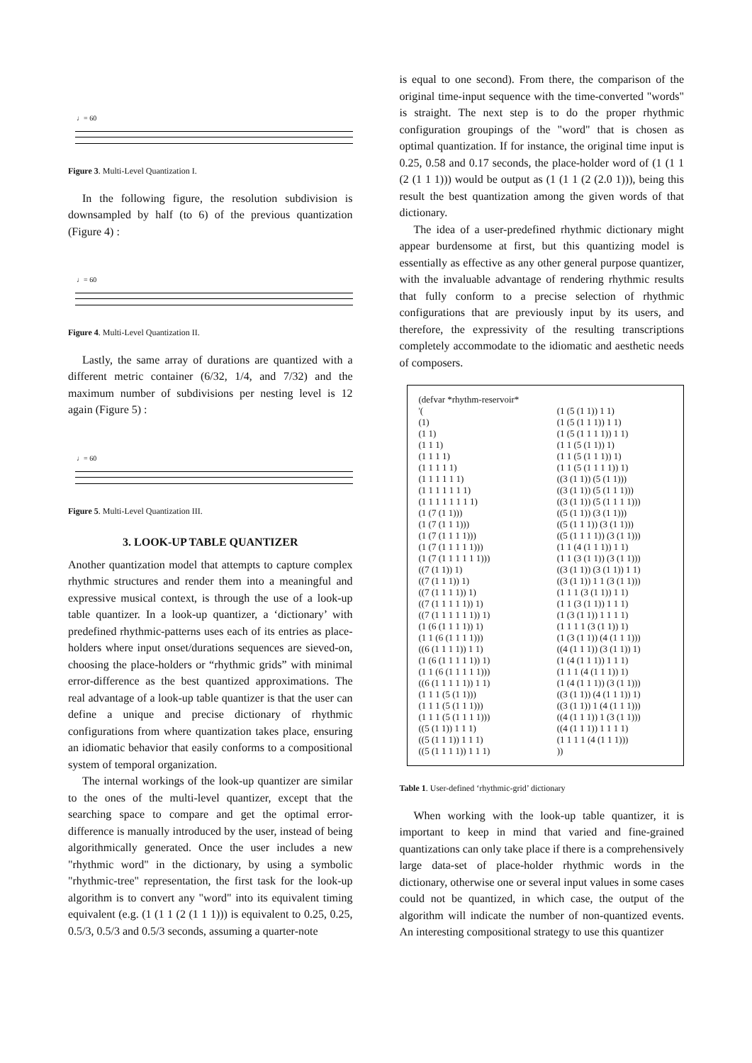♩= 60
Figure 3. Multi-Level Quantization I.
In the following figure, the resolution subdivision is downsampled by half (to 6) of the previous quantization (Figure 4) :
♩= 60
Figure 4. Multi-Level Quantization II.
Lastly, the same array of durations are quantized with a different metric container (6/32, 1/4, and 7/32) and the maximum number of subdivisions per nesting level is 12 again (Figure 5) :
♩= 60
Figure 5. Multi-Level Quantization III.
3. LOOK-UP TABLE QUANTIZER
Another quantization model that attempts to capture complex rhythmic structures and render them into a meaningful and expressive musical context, is through the use of a look-up table quantizer. In a look-up quantizer, a ‘dictionary’ with predefined rhythmic-patterns uses each of its entries as place-holders where input onset/durations sequences are sieved-on, choosing the place-holders or “rhythmic grids” with minimal error-difference as the best quantized approximations. The real advantage of a look-up table quantizer is that the user can define a unique and precise dictionary of rhythmic configurations from where quantization takes place, ensuring an idiomatic behavior that easily conforms to a compositional system of temporal organization.
The internal workings of the look-up quantizer are similar to the ones of the multi-level quantizer, except that the searching space to compare and get the optimal error- difference is manually introduced by the user, instead of being algorithmically generated. Once the user includes a new "rhythmic word" in the dictionary, by using a symbolic "rhythmic-tree" representation, the first task for the look-up algorithm is to convert any "word" into its equivalent timing equivalent (e.g. (1 (1 1 (2 (1 1 1))) is equivalent to 0.25, 0.25, 0.5/3, 0.5/3 and 0.5/3 seconds, assuming a quarter-note
is equal to one second). From there, the comparison of the original time-input sequence with the time-converted "words" is straight. The next step is to do the proper rhythmic configuration groupings of the "word" that is chosen as optimal quantization. If for instance, the original time input is 0.25, 0.58 and 0.17 seconds, the place-holder word of (1 (1 1 (2 (1 1 1))) would be output as (1 (1 1 (2 (2.0 1))), being this result the best quantization among the given words of that dictionary.
The idea of a user-predefined rhythmic dictionary might appear burdensome at first, but this quantizing model is essentially as effective as any other general purpose quantizer, with the invaluable advantage of rendering rhythmic results that fully conform to a precise selection of rhythmic configurations that are previously input by its users, and therefore, the expressivity of the resulting transcriptions completely accommodate to the idiomatic and aesthetic needs of composers.
| (defvar *rhythm-reservoir* | |
| '( | (1 (5 (1 1)) 1 1) |
| (1) | (1 (5 (1 1 1)) 1 1) |
| (1 1) | (1 (5 (1 1 1 1)) 1 1) |
| (1 1 1) | (1 1 (5 (1 1)) 1) |
| (1 1 1 1) | (1 1 (5 (1 1 1)) 1) |
| (1 1 1 1 1) | (1 1 (5 (1 1 1 1)) 1) |
| (1 1 1 1 1 1) | ((3 (1 1)) (5 (1 1))) |
| (1 1 1 1 1 1 1) | ((3 (1 1)) (5 (1 1 1))) |
| (1 1 1 1 1 1 1 1) | ((3 (1 1)) (5 (1 1 1 1))) |
| (1 (7 (1 1))) | ((5 (1 1)) (3 (1 1))) |
| (1 (7 (1 1 1))) | ((5 (1 1 1)) (3 (1 1))) |
| (1 (7 (1 1 1 1))) | ((5 (1 1 1 1)) (3 (1 1))) |
| (1 (7 (1 1 1 1 1))) | (1 1 (4 (1 1 1)) 1 1) |
| (1 (7 (1 1 1 1 1 1))) | (1 1 (3 (1 1)) (3 (1 1))) |
| ((7 (1 1)) 1) | ((3 (1 1)) (3 (1 1)) 1 1) |
| ((7 (1 1 1)) 1) | ((3 (1 1)) 1 1 (3 (1 1))) |
| ((7 (1 1 1 1)) 1) | (1 1 1 (3 (1 1)) 1 1) |
| ((7 (1 1 1 1 1)) 1) | (1 1 (3 (1 1)) 1 1 1) |
| ((7 (1 1 1 1 1 1)) 1) | (1 (3 (1 1)) 1 1 1 1) |
| (1 (6 (1 1 1 1)) 1) | (1 1 1 1 (3 (1 1)) 1) |
| (1 1 (6 (1 1 1 1))) | (1 (3 (1 1)) (4 (1 1 1))) |
| ((6 (1 1 1 1)) 1 1) | ((4 (1 1 1)) (3 (1 1)) 1) |
| (1 (6 (1 1 1 1 1)) 1) | (1 (4 (1 1 1)) 1 1 1) |
| (1 1 (6 (1 1 1 1 1))) | (1 1 1 (4 (1 1 1)) 1) |
| ((6 (1 1 1 1 1)) 1 1) | (1 (4 (1 1 1)) (3 (1 1))) |
| (1 1 1 (5 (1 1))) | ((3 (1 1)) (4 (1 1 1)) 1) |
| (1 1 1 (5 (1 1 1))) | ((3 (1 1)) 1 (4 (1 1 1))) |
| (1 1 1 (5 (1 1 1 1))) | ((4 (1 1 1)) 1 (3 (1 1))) |
| ((5 (1 1)) 1 1 1) | ((4 (1 1 1)) 1 1 1 1) |
| ((5 (1 1 1)) 1 1 1) | (1 1 1 1 (4 (1 1 1))) |
| ((5 (1 1 1 1)) 1 1 1) | )) |
Table 1. User-defined ‘rhythmic-grid’ dictionary
When working with the look-up table quantizer, it is important to keep in mind that varied and fine-grained quantizations can only take place if there is a comprehensively large data-set of place-holder rhythmic words in the dictionary, otherwise one or several input values in some cases could not be quantized, in which case, the output of the algorithm will indicate the number of non-quantized events. An interesting compositional strategy to use this quantizer